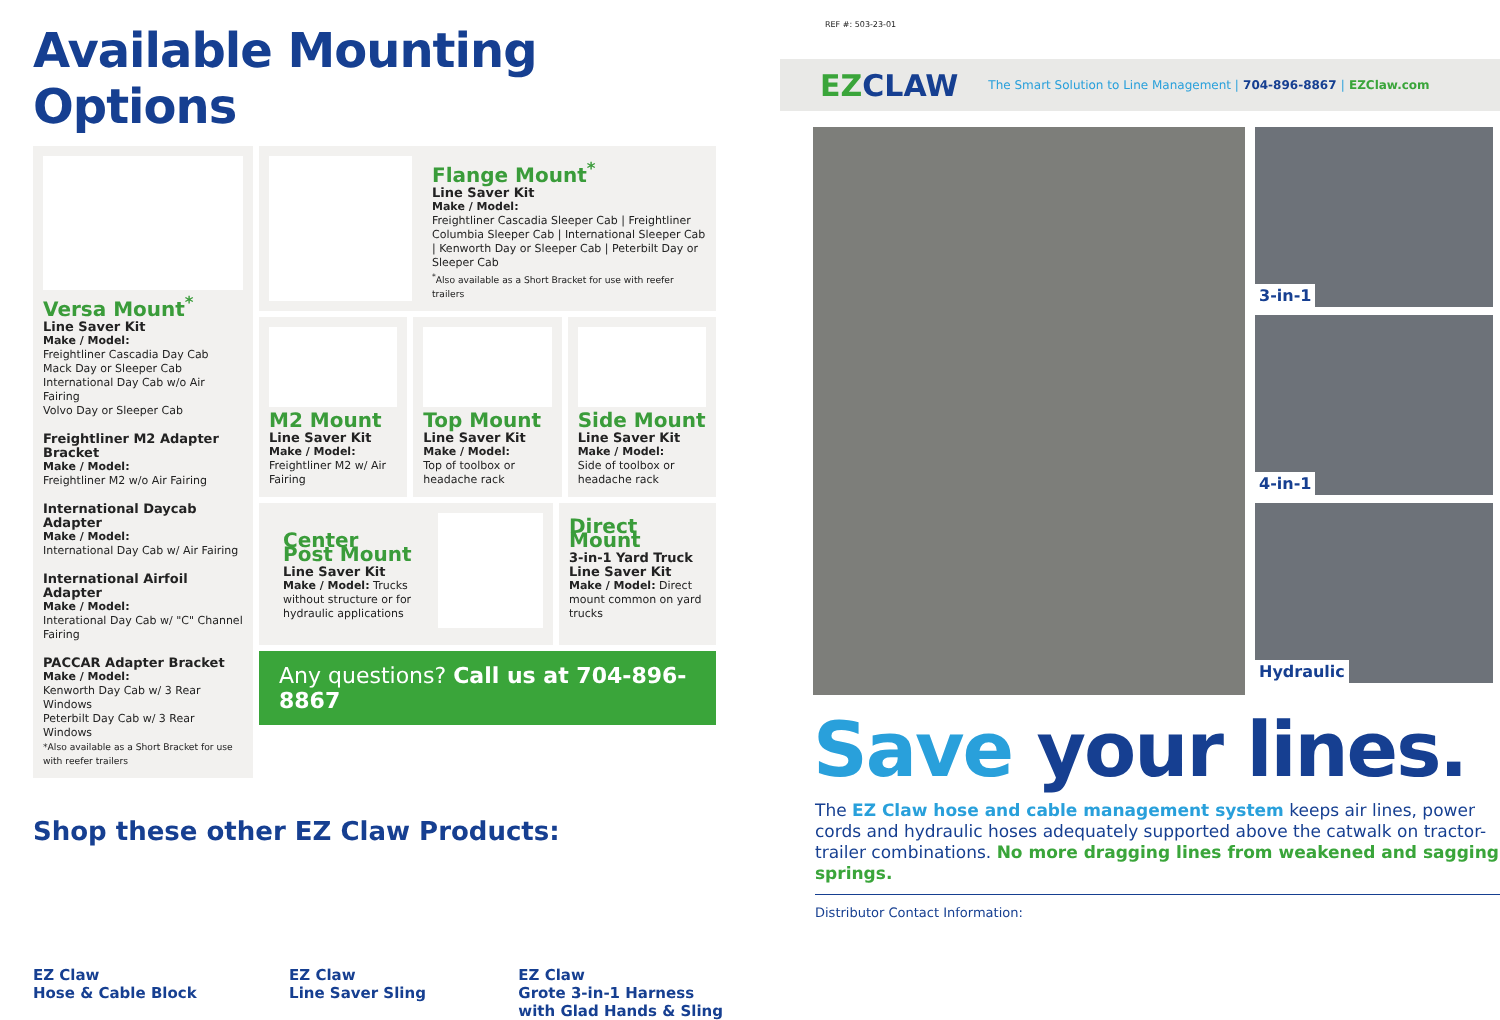Available Mounting Options
Versa Mount<sup>*</sup>
Line Saver Kit
Make / Model:
Freightliner Cascadia Day Cab
Mack Day or Sleeper Cab
International Day Cab w/o Air Fairing
Volvo Day or Sleeper Cab
Freightliner M2 Adapter Bracket
Make / Model:
Freightliner M2 w/o Air Fairing
International Daycab Adapter
Make / Model:
International Day Cab w/ Air Fairing
International Airfoil Adapter
Make / Model:
Interational Day Cab w/ "C" Channel Fairing
PACCAR Adapter Bracket
Make / Model:
Kenworth Day Cab w/ 3 Rear Windows
Peterbilt Day Cab w/ 3 Rear Windows
*Also available as a Short Bracket for use with reefer trailers
Flange Mount<sup>*</sup>
Line Saver Kit
Make / Model:
Freightliner Cascadia Sleeper Cab | Freightliner Columbia Sleeper Cab | International Sleeper Cab | Kenworth Day or Sleeper Cab | Peterbilt Day or Sleeper Cab
<sup>*</sup> Also available as a Short Bracket for use with reefer trailers
M2 Mount
Line Saver Kit
Make / Model:
Freightliner M2 w/ Air Fairing
Top Mount
Line Saver Kit
Make / Model:
Top of toolbox or headache rack
Side Mount
Line Saver Kit
Make / Model:
Side of toolbox or headache rack
Center Post Mount
Line Saver Kit
Make / Model: Trucks without structure or for hydraulic applications
Direct Mount
3-in-1 Yard Truck Line Saver Kit
Make / Model: Direct mount common on yard trucks
Any questions? Call us at 704-896-8867
Shop these other EZ Claw Products:
EZ Claw
Hose & Cable Block
EZ Claw
Line Saver Sling
EZ Claw
Grote 3-in-1 Harness
with Glad Hands & Sling
REF #: 503-23-01
EZ CLAW The Smart Solution to Line Management | 704-896-8867 | EZClaw.com
3-in-1
4-in-1
Hydraulic
Save your lines.
The EZ Claw hose and cable management system keeps air lines, power cords and hydraulic hoses adequately supported above the catwalk on tractor-trailer combinations. No more dragging lines from weakened and sagging springs.
Distributor Contact Information: